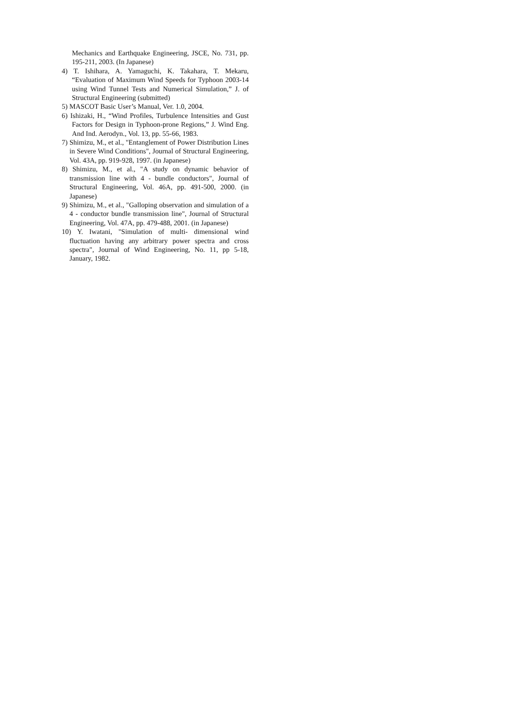Mechanics and Earthquake Engineering, JSCE, No. 731, pp. 195-211, 2003. (In Japanese)
4) T. Ishihara, A. Yamaguchi, K. Takahara, T. Mekaru, “Evaluation of Maximum Wind Speeds for Typhoon 2003-14 using Wind Tunnel Tests and Numerical Simulation,” J. of Structural Engineering (submitted)
5) MASCOT Basic User’s Manual, Ver. 1.0, 2004.
6) Ishizaki, H., “Wind Profiles, Turbulence Intensities and Gust Factors for Design in Typhoon-prone Regions,” J. Wind Eng. And Ind. Aerodyn., Vol. 13, pp. 55-66, 1983.
7) Shimizu, M., et al., "Entanglement of Power Distribution Lines in Severe Wind Conditions", Journal of Structural Engineering, Vol. 43A, pp. 919-928, 1997. (in Japanese)
8) Shimizu, M., et al., "A study on dynamic behavior of transmission line with 4 - bundle conductors", Journal of Structural Engineering, Vol. 46A, pp. 491-500, 2000. (in Japanese)
9) Shimizu, M., et al., "Galloping observation and simulation of a 4 - conductor bundle transmission line", Journal of Structural Engineering, Vol. 47A, pp. 479-488, 2001. (in Japanese)
10) Y. Iwatani, "Simulation of multi- dimensional wind fluctuation having any arbitrary power spectra and cross spectra", Journal of Wind Engineering, No. 11, pp 5-18, January, 1982.